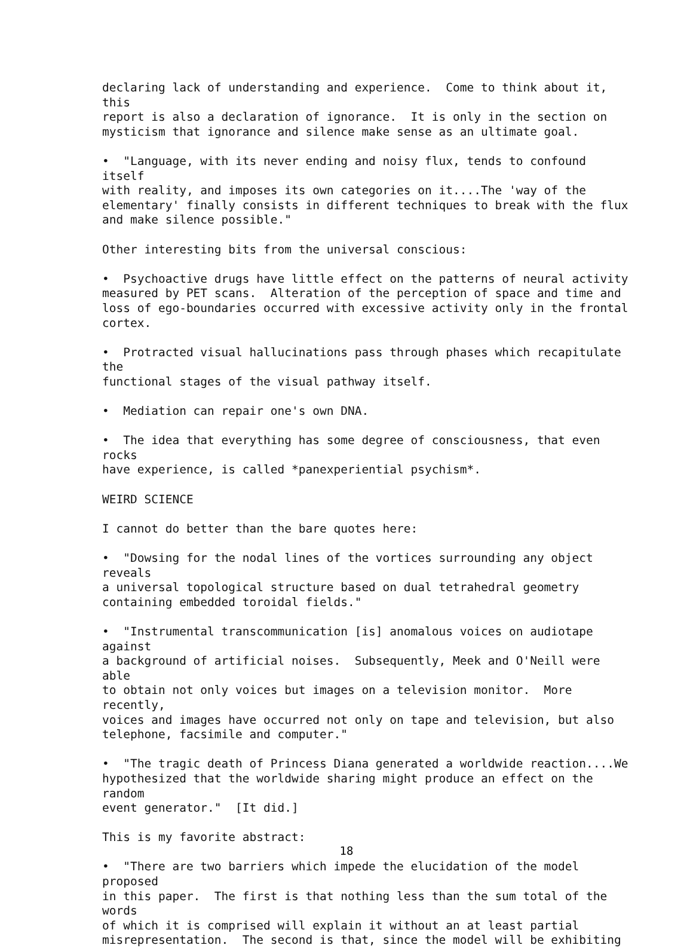declaring lack of understanding and experience. Come to think about it, this report is also a declaration of ignorance. It is only in the section on mysticism that ignorance and silence make sense as an ultimate goal.
• "Language, with its never ending and noisy flux, tends to confound itself with reality, and imposes its own categories on it....The 'way of the elementary' finally consists in different techniques to break with the flux and make silence possible."
Other interesting bits from the universal conscious:
• Psychoactive drugs have little effect on the patterns of neural activity measured by PET scans. Alteration of the perception of space and time and loss of ego-boundaries occurred with excessive activity only in the frontal cortex.
• Protracted visual hallucinations pass through phases which recapitulate the functional stages of the visual pathway itself.
• Mediation can repair one's own DNA.
• The idea that everything has some degree of consciousness, that even rocks have experience, is called *panexperiential psychism*.
WEIRD SCIENCE
I cannot do better than the bare quotes here:
• "Dowsing for the nodal lines of the vortices surrounding any object reveals a universal topological structure based on dual tetrahedral geometry containing embedded toroidal fields."
• "Instrumental transcommunication [is] anomalous voices on audiotape against a background of artificial noises. Subsequently, Meek and O'Neill were able to obtain not only voices but images on a television monitor. More recently, voices and images have occurred not only on tape and television, but also telephone, facsimile and computer."
• "The tragic death of Princess Diana generated a worldwide reaction....We hypothesized that the worldwide sharing might produce an effect on the random event generator." [It did.]
This is my favorite abstract:
• "There are two barriers which impede the elucidation of the model proposed in this paper. The first is that nothing less than the sum total of the words of which it is comprised will explain it without an at least partial misrepresentation. The second is that, since the model will be exhibiting
18